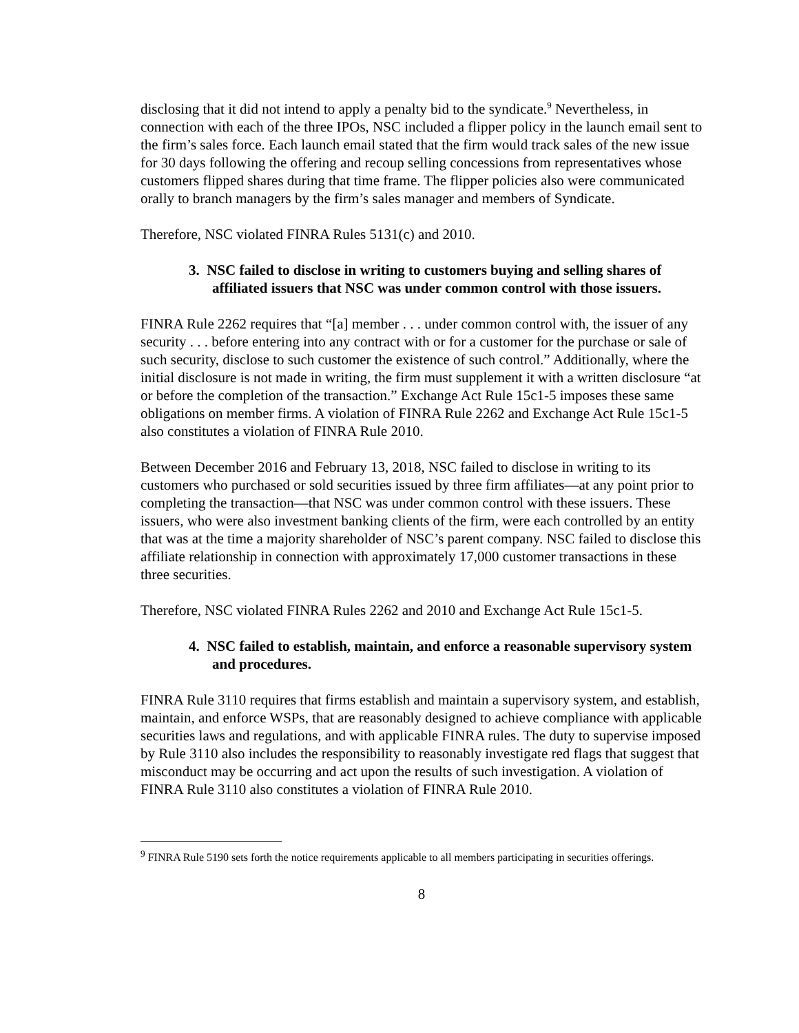disclosing that it did not intend to apply a penalty bid to the syndicate.<sup>9</sup> Nevertheless, in connection with each of the three IPOs, NSC included a flipper policy in the launch email sent to the firm’s sales force. Each launch email stated that the firm would track sales of the new issue for 30 days following the offering and recoup selling concessions from representatives whose customers flipped shares during that time frame. The flipper policies also were communicated orally to branch managers by the firm’s sales manager and members of Syndicate.
Therefore, NSC violated FINRA Rules 5131(c) and 2010.
3. NSC failed to disclose in writing to customers buying and selling shares of affiliated issuers that NSC was under common control with those issuers.
FINRA Rule 2262 requires that “[a] member . . . under common control with, the issuer of any security . . . before entering into any contract with or for a customer for the purchase or sale of such security, disclose to such customer the existence of such control.” Additionally, where the initial disclosure is not made in writing, the firm must supplement it with a written disclosure “at or before the completion of the transaction.” Exchange Act Rule 15c1-5 imposes these same obligations on member firms. A violation of FINRA Rule 2262 and Exchange Act Rule 15c1-5 also constitutes a violation of FINRA Rule 2010.
Between December 2016 and February 13, 2018, NSC failed to disclose in writing to its customers who purchased or sold securities issued by three firm affiliates—at any point prior to completing the transaction—that NSC was under common control with these issuers. These issuers, who were also investment banking clients of the firm, were each controlled by an entity that was at the time a majority shareholder of NSC’s parent company. NSC failed to disclose this affiliate relationship in connection with approximately 17,000 customer transactions in these three securities.
Therefore, NSC violated FINRA Rules 2262 and 2010 and Exchange Act Rule 15c1-5.
4. NSC failed to establish, maintain, and enforce a reasonable supervisory system and procedures.
FINRA Rule 3110 requires that firms establish and maintain a supervisory system, and establish, maintain, and enforce WSPs, that are reasonably designed to achieve compliance with applicable securities laws and regulations, and with applicable FINRA rules. The duty to supervise imposed by Rule 3110 also includes the responsibility to reasonably investigate red flags that suggest that misconduct may be occurring and act upon the results of such investigation. A violation of FINRA Rule 3110 also constitutes a violation of FINRA Rule 2010.
<sup>9</sup> FINRA Rule 5190 sets forth the notice requirements applicable to all members participating in securities offerings.
8